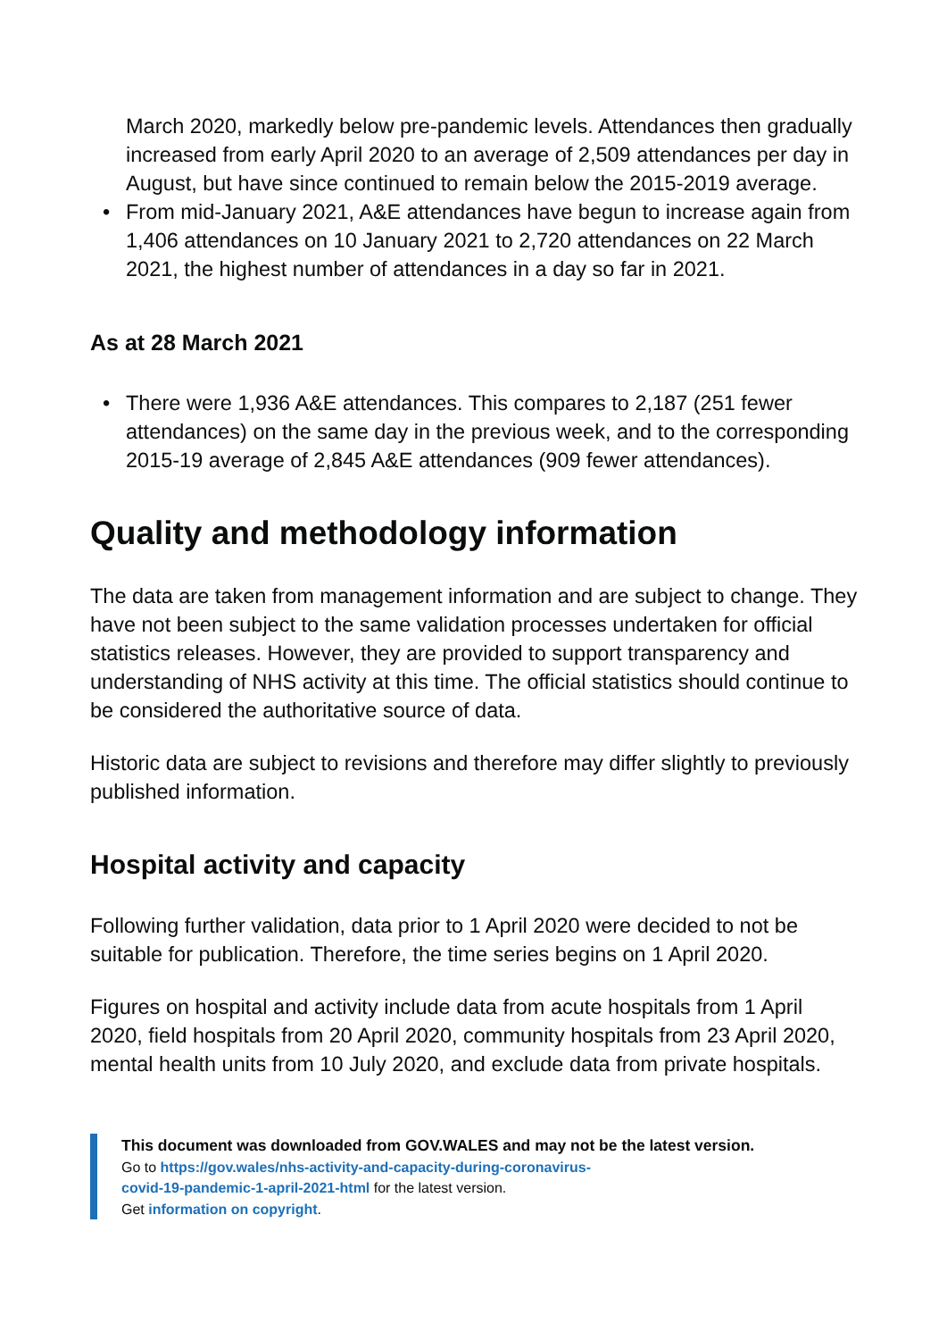March 2020, markedly below pre-pandemic levels. Attendances then gradually increased from early April 2020 to an average of 2,509 attendances per day in August, but have since continued to remain below the 2015-2019 average.
• From mid-January 2021, A&E attendances have begun to increase again from 1,406 attendances on 10 January 2021 to 2,720 attendances on 22 March 2021, the highest number of attendances in a day so far in 2021.
As at 28 March 2021
• There were 1,936 A&E attendances. This compares to 2,187 (251 fewer attendances) on the same day in the previous week, and to the corresponding 2015-19 average of 2,845 A&E attendances (909 fewer attendances).
Quality and methodology information
The data are taken from management information and are subject to change. They have not been subject to the same validation processes undertaken for official statistics releases. However, they are provided to support transparency and understanding of NHS activity at this time. The official statistics should continue to be considered the authoritative source of data.
Historic data are subject to revisions and therefore may differ slightly to previously published information.
Hospital activity and capacity
Following further validation, data prior to 1 April 2020 were decided to not be suitable for publication. Therefore, the time series begins on 1 April 2020.
Figures on hospital and activity include data from acute hospitals from 1 April 2020, field hospitals from 20 April 2020, community hospitals from 23 April 2020, mental health units from 10 July 2020, and exclude data from private hospitals.
This document was downloaded from GOV.WALES and may not be the latest version.
Go to https://gov.wales/nhs-activity-and-capacity-during-coronavirus-
covid-19-pandemic-1-april-2021-html for the latest version.
Get information on copyright.